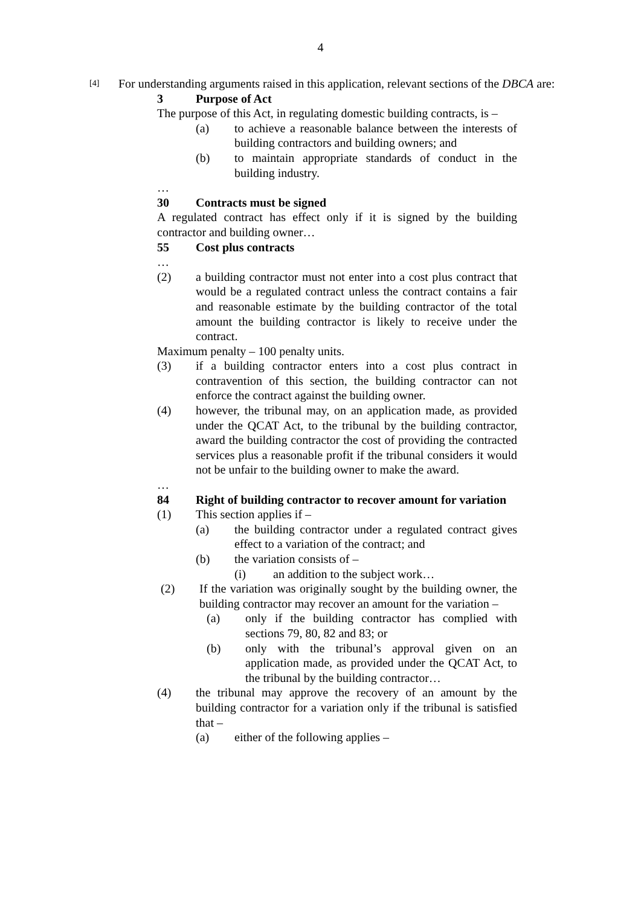4
[4]
For understanding arguments raised in this application, relevant sections of the DBCA are:
3 Purpose of Act
The purpose of this Act, in regulating domestic building contracts, is –
(a) to achieve a reasonable balance between the interests of building contractors and building owners; and
(b) to maintain appropriate standards of conduct in the building industry.
…
30 Contracts must be signed
A regulated contract has effect only if it is signed by the building contractor and building owner…
55 Cost plus contracts
…
(2) a building contractor must not enter into a cost plus contract that would be a regulated contract unless the contract contains a fair and reasonable estimate by the building contractor of the total amount the building contractor is likely to receive under the contract.
Maximum penalty – 100 penalty units.
(3) if a building contractor enters into a cost plus contract in contravention of this section, the building contractor can not enforce the contract against the building owner.
(4) however, the tribunal may, on an application made, as provided under the QCAT Act, to the tribunal by the building contractor, award the building contractor the cost of providing the contracted services plus a reasonable profit if the tribunal considers it would not be unfair to the building owner to make the award.
…
84 Right of building contractor to recover amount for variation
(1) This section applies if –
(a) the building contractor under a regulated contract gives effect to a variation of the contract; and
(b) the variation consists of –
(i) an addition to the subject work…
(2) If the variation was originally sought by the building owner, the building contractor may recover an amount for the variation –
(a) only if the building contractor has complied with sections 79, 80, 82 and 83; or
(b) only with the tribunal’s approval given on an application made, as provided under the QCAT Act, to the tribunal by the building contractor…
(4) the tribunal may approve the recovery of an amount by the building contractor for a variation only if the tribunal is satisfied that –
(a) either of the following applies –